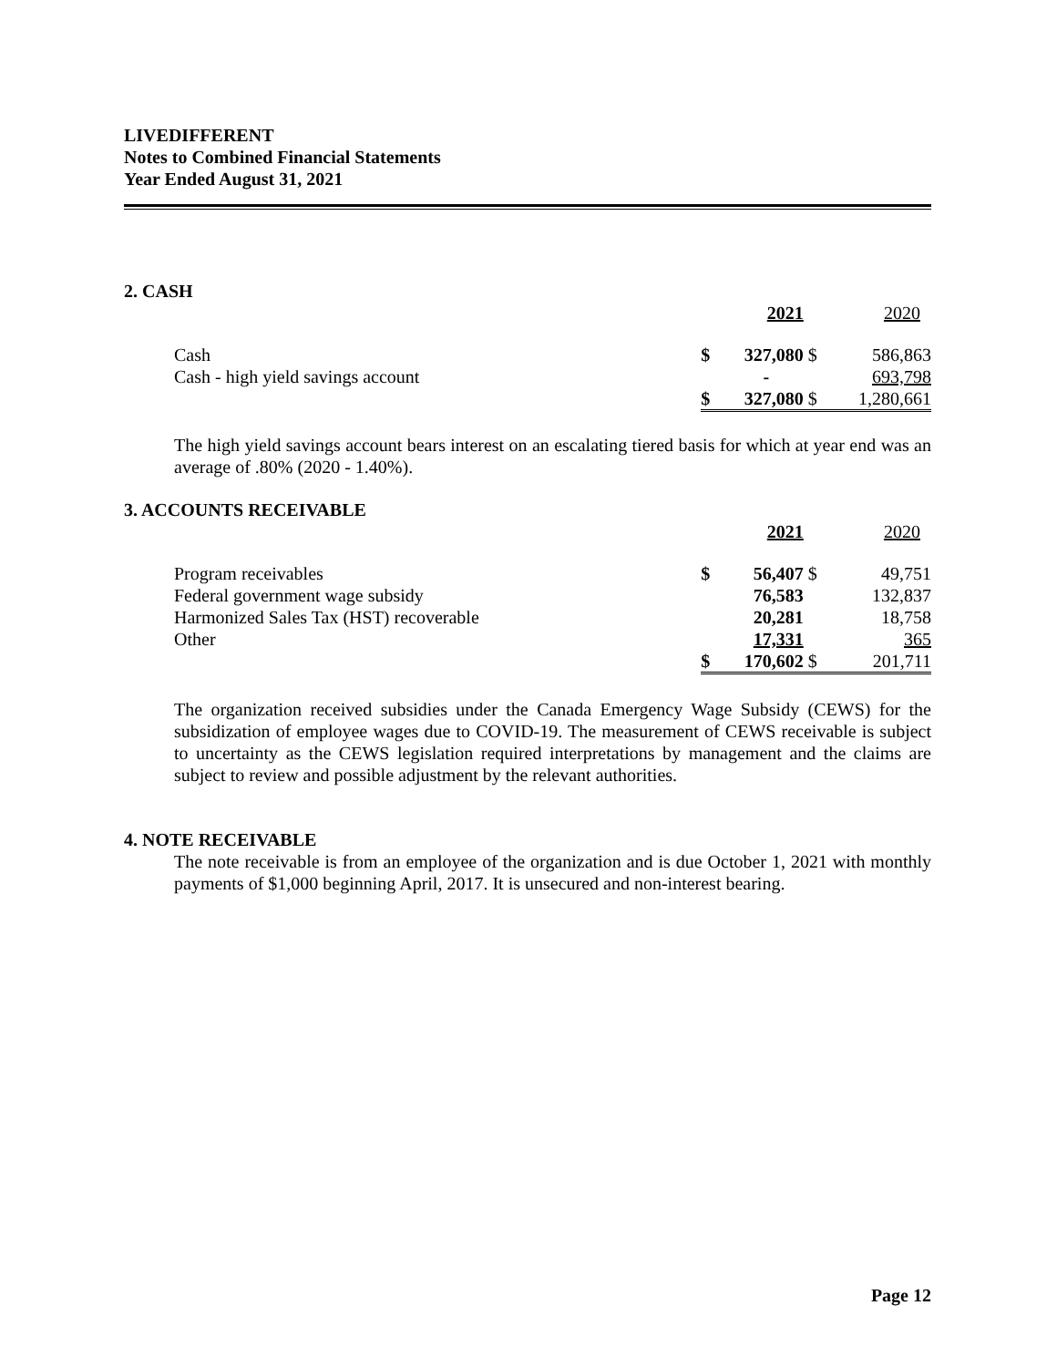LIVEDIFFERENT
Notes to Combined Financial Statements
Year Ended August 31, 2021
2. CASH
| | | 2021 | | 2020 |
| Cash | $ | 327,080 | $ | 586,863 |
| Cash - high yield savings account | | - | | 693,798 |
| | $ | 327,080 | $ | 1,280,661 |
The high yield savings account bears interest on an escalating tiered basis for which at year end was an average of .80% (2020 - 1.40%).
3. ACCOUNTS RECEIVABLE
| | | 2021 | | 2020 |
| Program receivables | $ | 56,407 | $ | 49,751 |
| Federal government wage subsidy | | 76,583 | | 132,837 |
| Harmonized Sales Tax (HST) recoverable | | 20,281 | | 18,758 |
| Other | | 17,331 | | 365 |
| | $ | 170,602 | $ | 201,711 |
The organization received subsidies under the Canada Emergency Wage Subsidy (CEWS) for the subsidization of employee wages due to COVID-19. The measurement of CEWS receivable is subject to uncertainty as the CEWS legislation required interpretations by management and the claims are subject to review and possible adjustment by the relevant authorities.
4. NOTE RECEIVABLE
The note receivable is from an employee of the organization and is due October 1, 2021 with monthly payments of $1,000 beginning April, 2017. It is unsecured and non-interest bearing.
Page 12